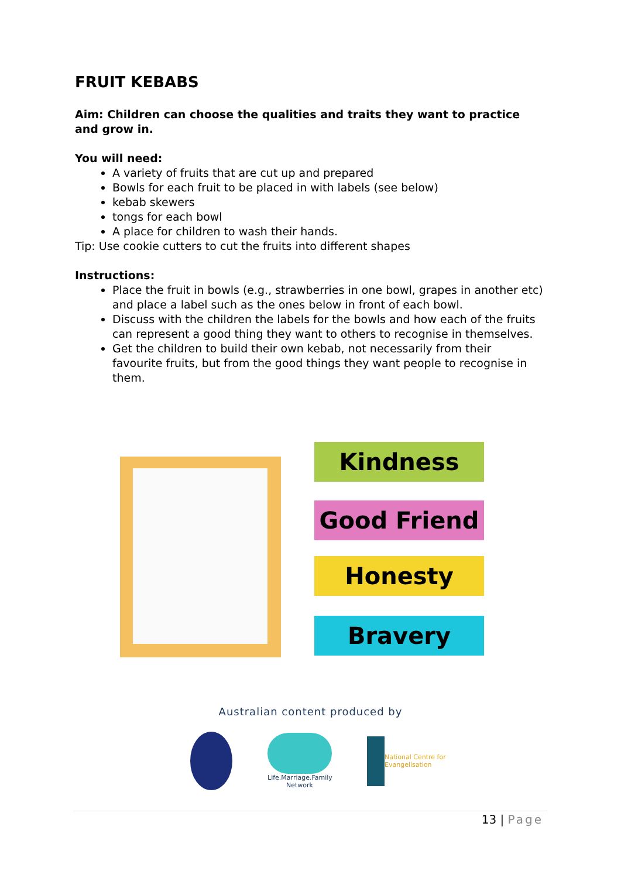FRUIT KEBABS
Aim: Children can choose the qualities and traits they want to practice and grow in.
You will need:
A variety of fruits that are cut up and prepared
Bowls for each fruit to be placed in with labels (see below)
kebab skewers
tongs for each bowl
A place for children to wash their hands.
Tip: Use cookie cutters to cut the fruits into different shapes
Instructions:
Place the fruit in bowls (e.g., strawberries in one bowl, grapes in another etc) and place a label such as the ones below in front of each bowl.
Discuss with the children the labels for the bowls and how each of the fruits can represent a good thing they want to others to recognise in themselves.
Get the children to build their own kebab, not necessarily from their favourite fruits, but from the good things they want people to recognise in them.
Kindness
Good Friend
Honesty
Bravery
Australian content produced by
Life.Marriage.Family Network
National Centre for
Evangelisation
13 | Page